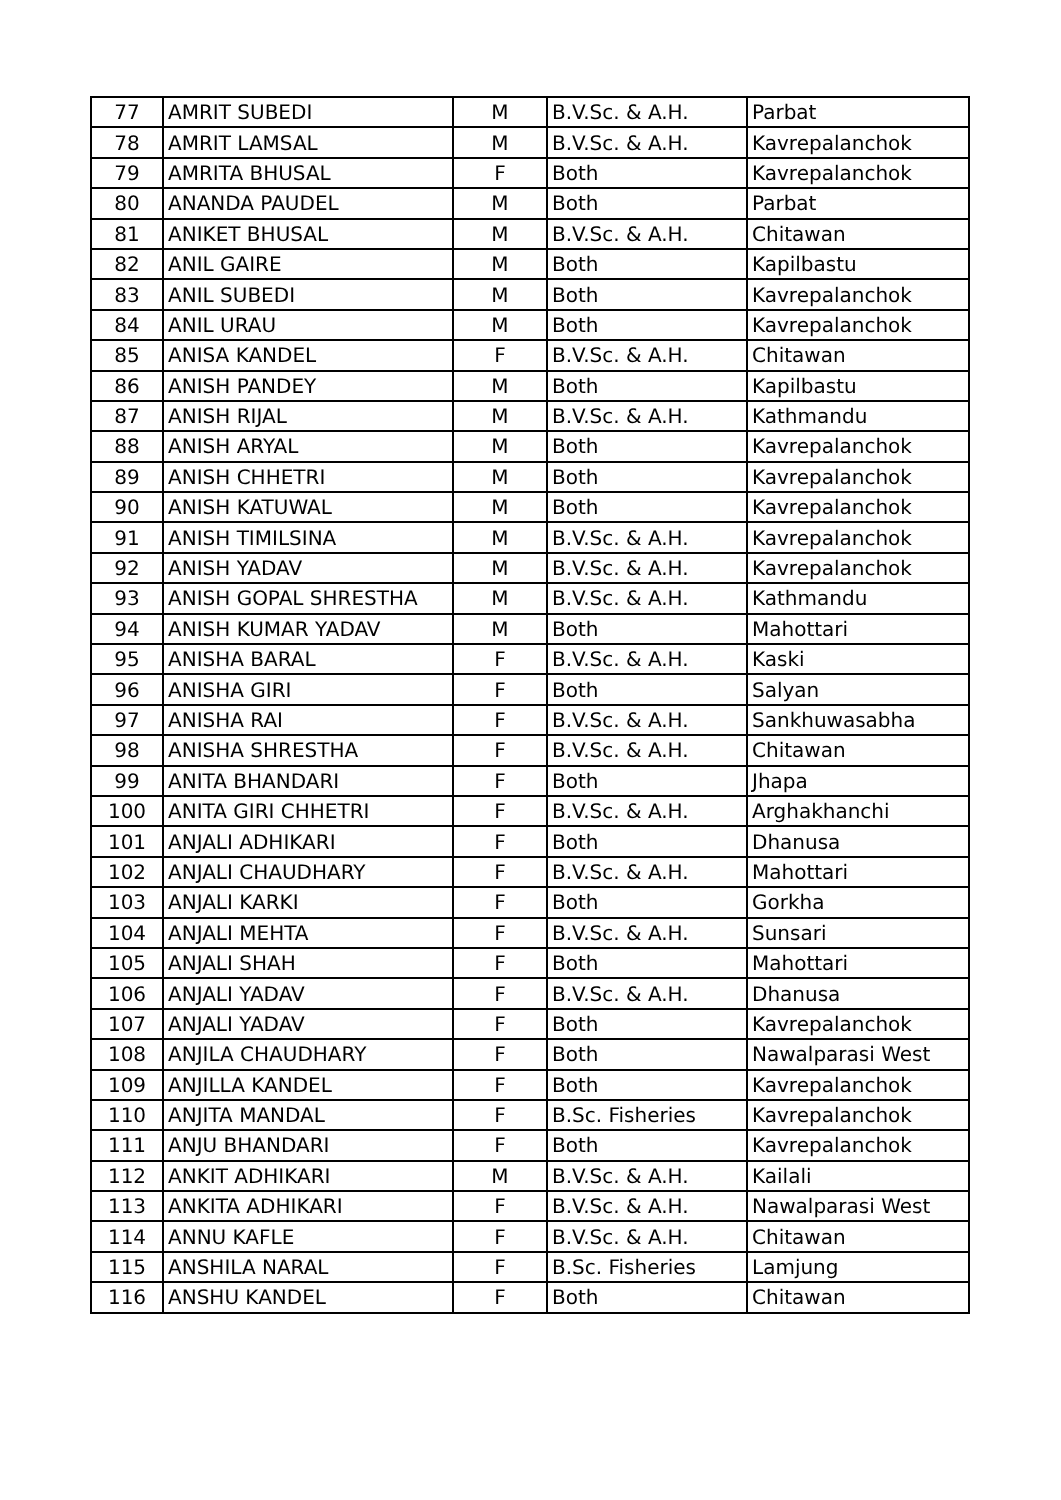| 77 | AMRIT SUBEDI | M | B.V.Sc. & A.H. | Parbat |
| 78 | AMRIT LAMSAL | M | B.V.Sc. & A.H. | Kavrepalanchok |
| 79 | AMRITA BHUSAL | F | Both | Kavrepalanchok |
| 80 | ANANDA PAUDEL | M | Both | Parbat |
| 81 | ANIKET BHUSAL | M | B.V.Sc. & A.H. | Chitawan |
| 82 | ANIL GAIRE | M | Both | Kapilbastu |
| 83 | ANIL SUBEDI | M | Both | Kavrepalanchok |
| 84 | ANIL URAU | M | Both | Kavrepalanchok |
| 85 | ANISA KANDEL | F | B.V.Sc. & A.H. | Chitawan |
| 86 | ANISH PANDEY | M | Both | Kapilbastu |
| 87 | ANISH RIJAL | M | B.V.Sc. & A.H. | Kathmandu |
| 88 | ANISH ARYAL | M | Both | Kavrepalanchok |
| 89 | ANISH CHHETRI | M | Both | Kavrepalanchok |
| 90 | ANISH KATUWAL | M | Both | Kavrepalanchok |
| 91 | ANISH TIMILSINA | M | B.V.Sc. & A.H. | Kavrepalanchok |
| 92 | ANISH YADAV | M | B.V.Sc. & A.H. | Kavrepalanchok |
| 93 | ANISH GOPAL SHRESTHA | M | B.V.Sc. & A.H. | Kathmandu |
| 94 | ANISH KUMAR YADAV | M | Both | Mahottari |
| 95 | ANISHA BARAL | F | B.V.Sc. & A.H. | Kaski |
| 96 | ANISHA GIRI | F | Both | Salyan |
| 97 | ANISHA RAI | F | B.V.Sc. & A.H. | Sankhuwasabha |
| 98 | ANISHA SHRESTHA | F | B.V.Sc. & A.H. | Chitawan |
| 99 | ANITA BHANDARI | F | Both | Jhapa |
| 100 | ANITA GIRI CHHETRI | F | B.V.Sc. & A.H. | Arghakhanchi |
| 101 | ANJALI ADHIKARI | F | Both | Dhanusa |
| 102 | ANJALI CHAUDHARY | F | B.V.Sc. & A.H. | Mahottari |
| 103 | ANJALI KARKI | F | Both | Gorkha |
| 104 | ANJALI MEHTA | F | B.V.Sc. & A.H. | Sunsari |
| 105 | ANJALI SHAH | F | Both | Mahottari |
| 106 | ANJALI YADAV | F | B.V.Sc. & A.H. | Dhanusa |
| 107 | ANJALI YADAV | F | Both | Kavrepalanchok |
| 108 | ANJILA CHAUDHARY | F | Both | Nawalparasi West |
| 109 | ANJILLA KANDEL | F | Both | Kavrepalanchok |
| 110 | ANJITA MANDAL | F | B.Sc. Fisheries | Kavrepalanchok |
| 111 | ANJU BHANDARI | F | Both | Kavrepalanchok |
| 112 | ANKIT ADHIKARI | M | B.V.Sc. & A.H. | Kailali |
| 113 | ANKITA ADHIKARI | F | B.V.Sc. & A.H. | Nawalparasi West |
| 114 | ANNU KAFLE | F | B.V.Sc. & A.H. | Chitawan |
| 115 | ANSHILA NARAL | F | B.Sc. Fisheries | Lamjung |
| 116 | ANSHU KANDEL | F | Both | Chitawan |